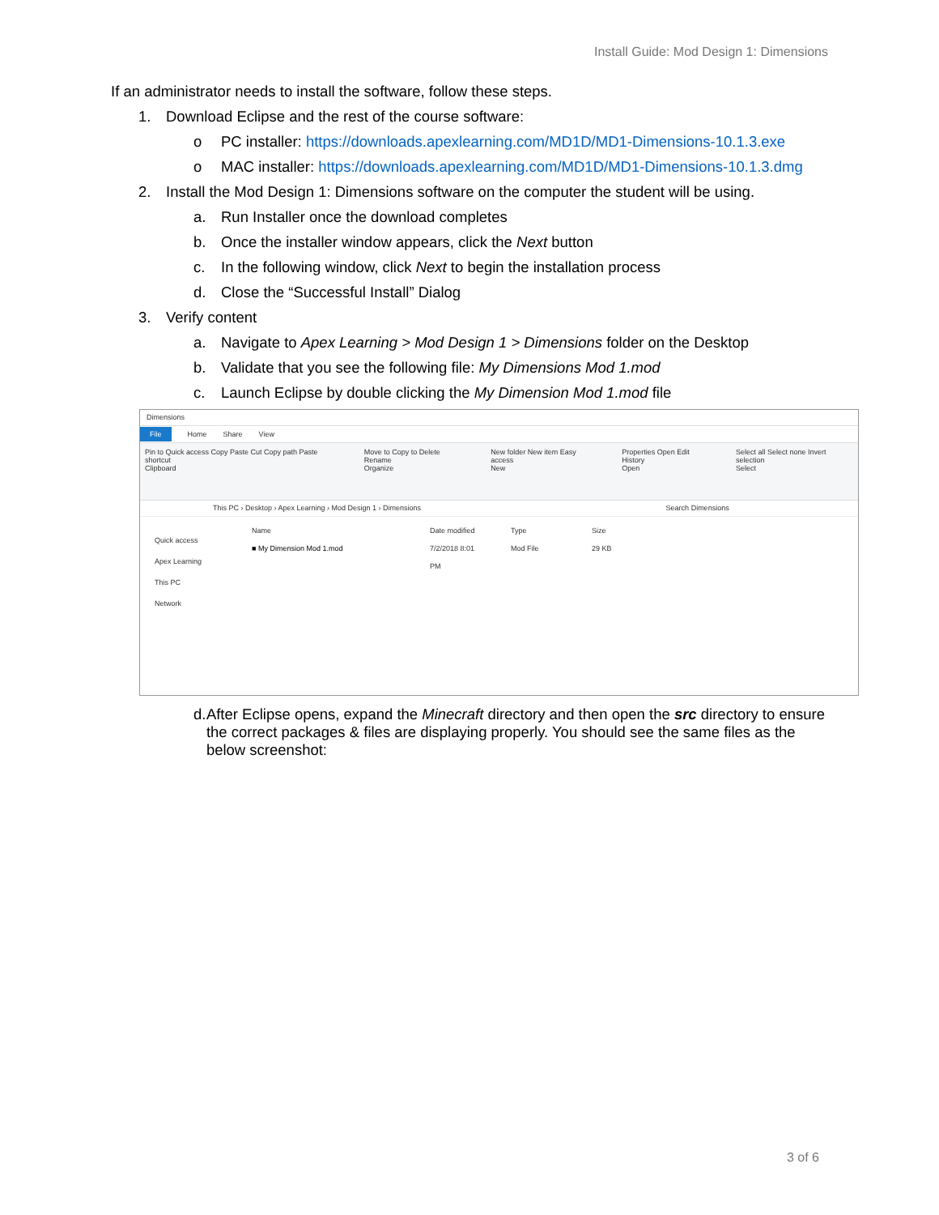Install Guide: Mod Design 1: Dimensions
If an administrator needs to install the software, follow these steps.
1. Download Eclipse and the rest of the course software:
o PC installer: https://downloads.apexlearning.com/MD1D/MD1-Dimensions-10.1.3.exe
o MAC installer: https://downloads.apexlearning.com/MD1D/MD1-Dimensions-10.1.3.dmg
2. Install the Mod Design 1: Dimensions software on the computer the student will be using.
a. Run Installer once the download completes
b. Once the installer window appears, click the Next button
c. In the following window, click Next to begin the installation process
d. Close the “Successful Install” Dialog
3. Verify content
a. Navigate to Apex Learning > Mod Design 1 > Dimensions folder on the Desktop
b. Validate that you see the following file: My Dimensions Mod 1.mod
c. Launch Eclipse by double clicking the My Dimension Mod 1.mod file
Dimensions
File Home Share View
Pin to Quick access Copy Paste Cut Copy path Paste shortcut
Clipboard Move to Copy to Delete Rename
Organize New folder New item Easy access
New Properties Open Edit History
Open Select all Select none Invert selection
Select
This PC › Desktop › Apex Learning › Mod Design 1 › Dimensions Search Dimensions
Quick access
Apex Learning
This PC
Network
Name Date modified Type Size
■ My Dimension Mod 1.mod 7/2/2018 8:01 PM Mod File 29 KB
d. After Eclipse opens, expand the Minecraft directory and then open the src directory to ensure the correct packages & files are displaying properly. You should see the same files as the below screenshot:
3 of 6